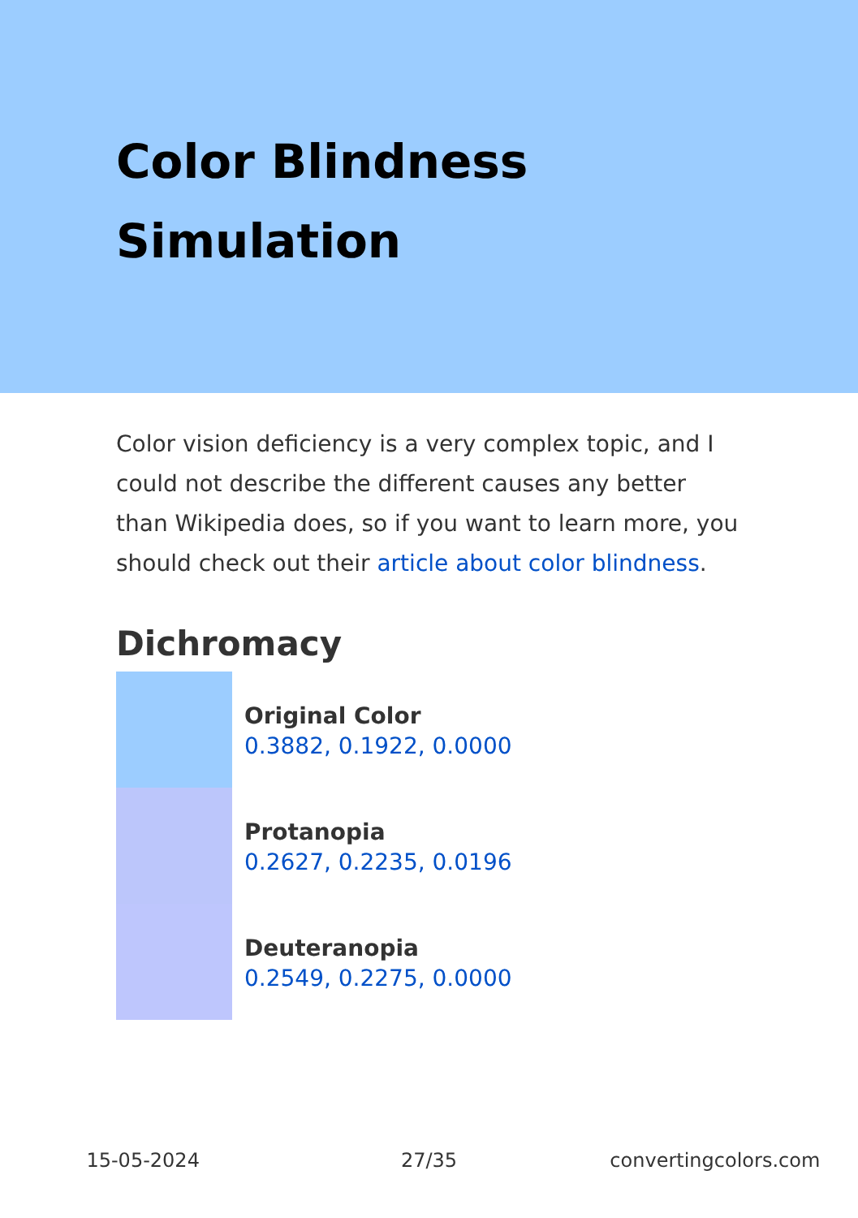Color Blindness
Simulation
Color vision deficiency is a very complex topic, and I could not describe the different causes any better than Wikipedia does, so if you want to learn more, you should check out their article about color blindness.
Dichromacy
Original Color
0.3882, 0.1922, 0.0000
Protanopia
0.2627, 0.2235, 0.0196
Deuteranopia
0.2549, 0.2275, 0.0000
15-05-2024 27/35 convertingcolors.com